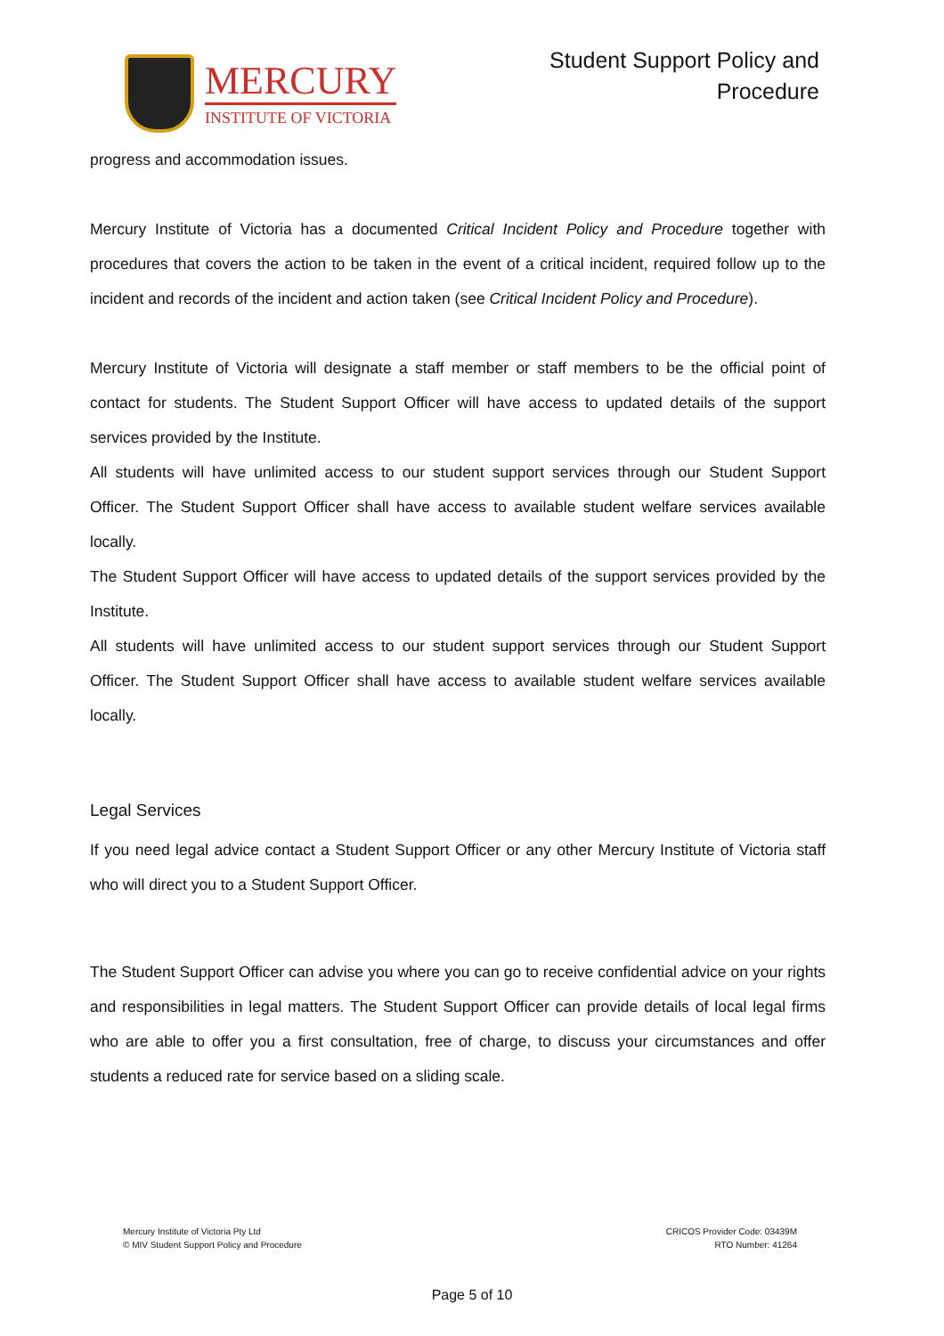MERCURY
INSTITUTE OF VICTORIA
Student Support Policy and
Procedure
progress and accommodation issues.
Mercury Institute of Victoria has a documented Critical Incident Policy and Procedure together with procedures that covers the action to be taken in the event of a critical incident, required follow up to the incident and records of the incident and action taken (see Critical Incident Policy and Procedure).
Mercury Institute of Victoria will designate a staff member or staff members to be the official point of contact for students. The Student Support Officer will have access to updated details of the support services provided by the Institute.
All students will have unlimited access to our student support services through our Student Support Officer. The Student Support Officer shall have access to available student welfare services available locally.
The Student Support Officer will have access to updated details of the support services provided by the Institute.
All students will have unlimited access to our student support services through our Student Support Officer. The Student Support Officer shall have access to available student welfare services available locally.
Legal Services
If you need legal advice contact a Student Support Officer or any other Mercury Institute of Victoria staff who will direct you to a Student Support Officer.
The Student Support Officer can advise you where you can go to receive confidential advice on your rights and responsibilities in legal matters. The Student Support Officer can provide details of local legal firms who are able to offer you a first consultation, free of charge, to discuss your circumstances and offer students a reduced rate for service based on a sliding scale.
Mercury Institute of Victoria Pty Ltd
© MIV Student Support Policy and Procedure
CRICOS Provider Code: 03439M
RTO Number: 41264
Page 5 of 10